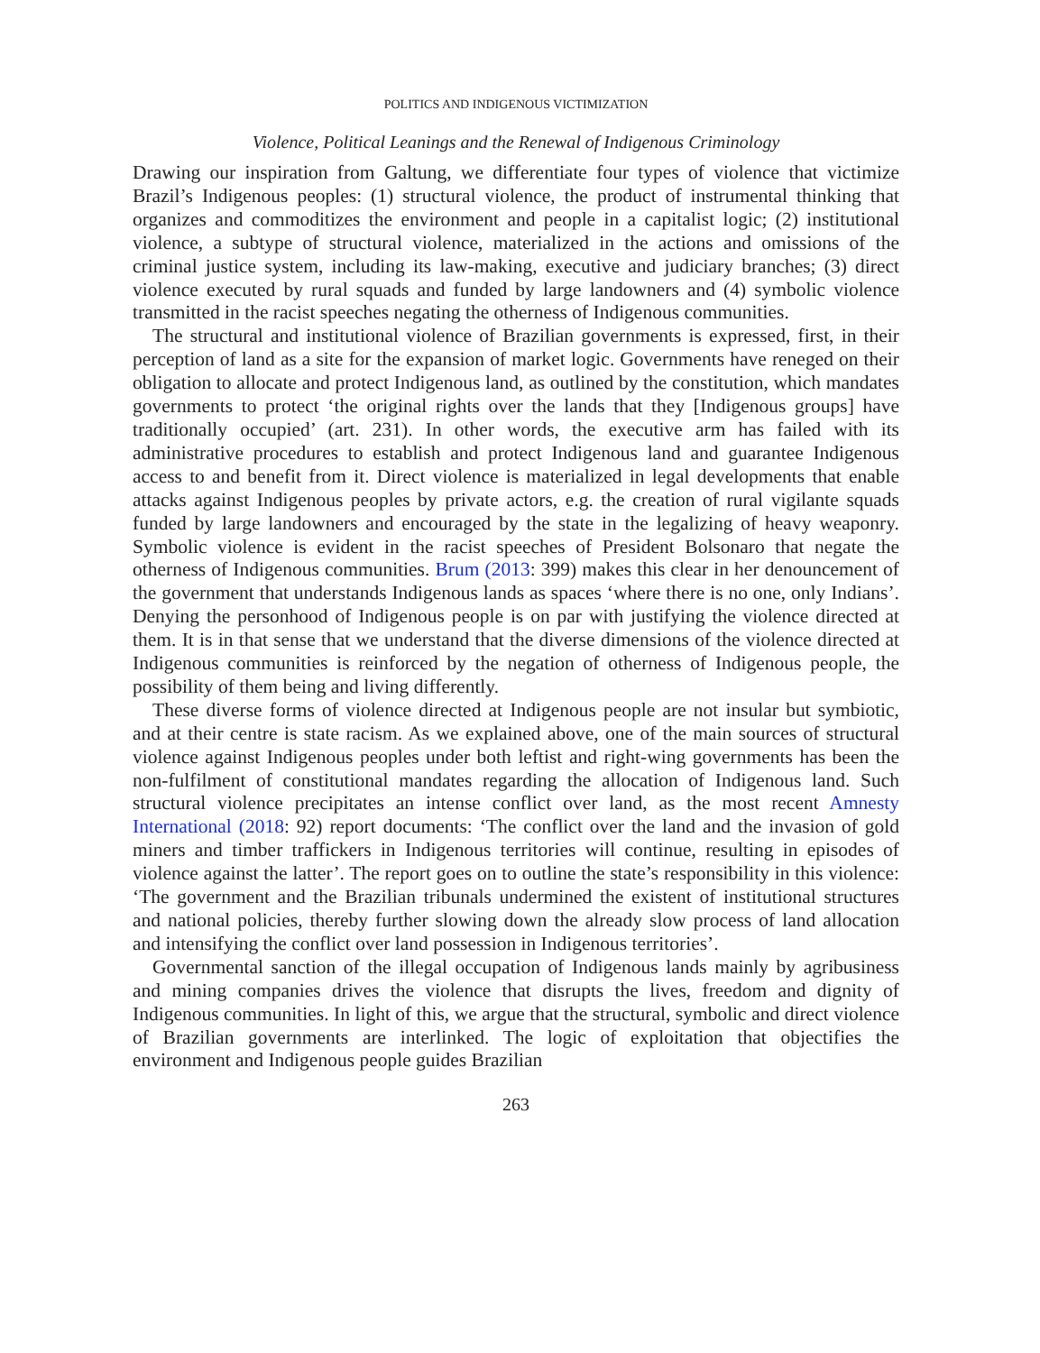POLITICS AND INDIGENOUS VICTIMIZATION
Violence, Political Leanings and the Renewal of Indigenous Criminology
Drawing our inspiration from Galtung, we differentiate four types of violence that victimize Brazil’s Indigenous peoples: (1) structural violence, the product of instrumental thinking that organizes and commoditizes the environment and people in a capitalist logic; (2) institutional violence, a subtype of structural violence, materialized in the actions and omissions of the criminal justice system, including its law-making, executive and judiciary branches; (3) direct violence executed by rural squads and funded by large landowners and (4) symbolic violence transmitted in the racist speeches negating the otherness of Indigenous communities.
The structural and institutional violence of Brazilian governments is expressed, first, in their perception of land as a site for the expansion of market logic. Governments have reneged on their obligation to allocate and protect Indigenous land, as outlined by the constitution, which mandates governments to protect ‘the original rights over the lands that they [Indigenous groups] have traditionally occupied’ (art. 231). In other words, the executive arm has failed with its administrative procedures to establish and protect Indigenous land and guarantee Indigenous access to and benefit from it. Direct violence is materialized in legal developments that enable attacks against Indigenous peoples by private actors, e.g. the creation of rural vigilante squads funded by large landowners and encouraged by the state in the legalizing of heavy weaponry. Symbolic violence is evident in the racist speeches of President Bolsonaro that negate the otherness of Indigenous communities. Brum (2013: 399) makes this clear in her denouncement of the government that understands Indigenous lands as spaces ‘where there is no one, only Indians’. Denying the personhood of Indigenous people is on par with justifying the violence directed at them. It is in that sense that we understand that the diverse dimensions of the violence directed at Indigenous communities is reinforced by the negation of otherness of Indigenous people, the possibility of them being and living differently.
These diverse forms of violence directed at Indigenous people are not insular but symbiotic, and at their centre is state racism. As we explained above, one of the main sources of structural violence against Indigenous peoples under both leftist and right-wing governments has been the non-fulfilment of constitutional mandates regarding the allocation of Indigenous land. Such structural violence precipitates an intense conflict over land, as the most recent Amnesty International (2018: 92) report documents: ‘The conflict over the land and the invasion of gold miners and timber traffickers in Indigenous territories will continue, resulting in episodes of violence against the latter’. The report goes on to outline the state’s responsibility in this violence: ‘The government and the Brazilian tribunals undermined the existent of institutional structures and national policies, thereby further slowing down the already slow process of land allocation and intensifying the conflict over land possession in Indigenous territories’.
Governmental sanction of the illegal occupation of Indigenous lands mainly by agribusiness and mining companies drives the violence that disrupts the lives, freedom and dignity of Indigenous communities. In light of this, we argue that the structural, symbolic and direct violence of Brazilian governments are interlinked. The logic of exploitation that objectifies the environment and Indigenous people guides Brazilian
263